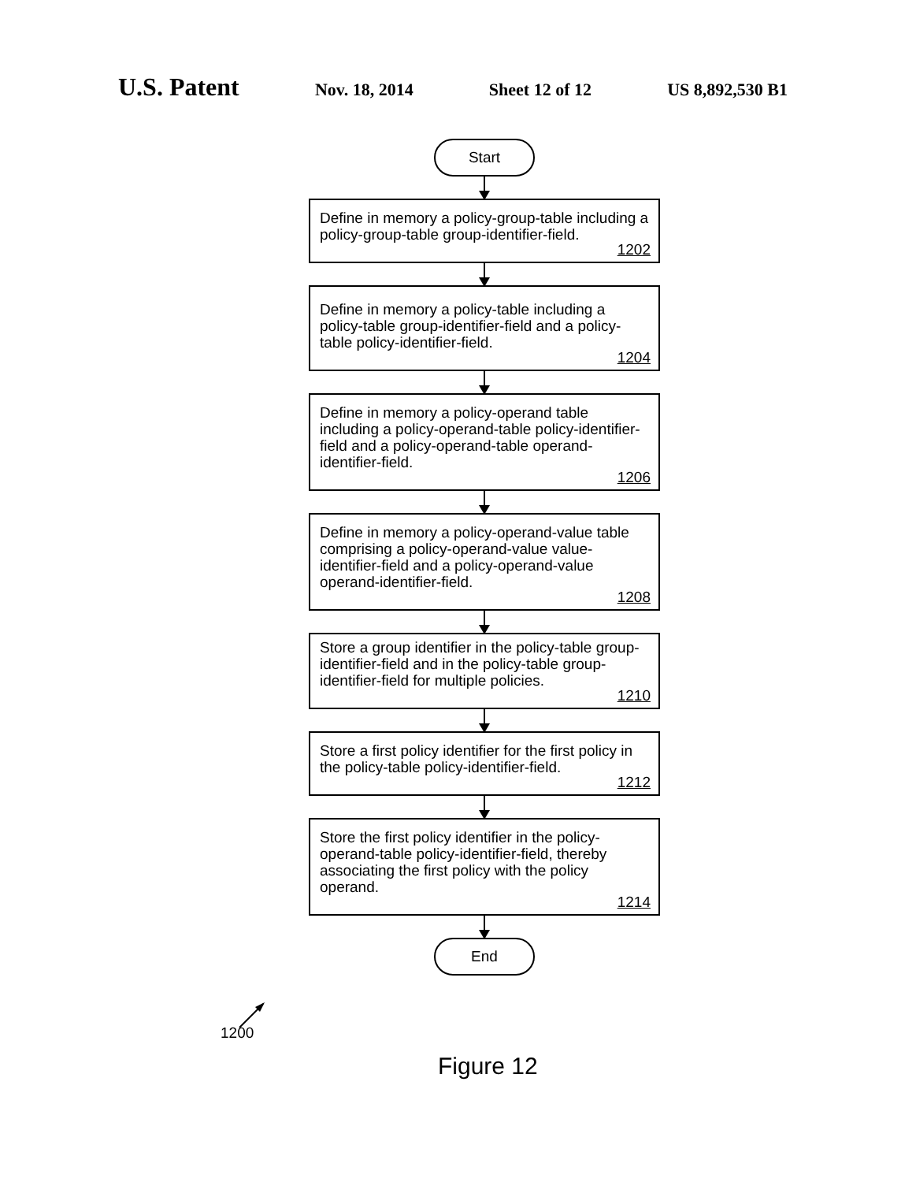U.S. Patent Nov. 18, 2014 Sheet 12 of 12 US 8,892,530 B1
Start
Define in memory a policy-group-table including a policy-group-table group-identifier-field.
1202
Define in memory a policy-table including a policy-table group-identifier-field and a policy-table policy-identifier-field.
1204
Define in memory a policy-operand table including a policy-operand-table policy-identifier-field and a policy-operand-table operand-identifier-field.
1206
Define in memory a policy-operand-value table comprising a policy-operand-value value-identifier-field and a policy-operand-value operand-identifier-field.
1208
Store a group identifier in the policy-table group-identifier-field and in the policy-table group-identifier-field for multiple policies.
1210
Store a first policy identifier for the first policy in the policy-table policy-identifier-field.
1212
Store the first policy identifier in the policy-operand-table policy-identifier-field, thereby associating the first policy with the policy operand.
1214
End
1200
Figure 12